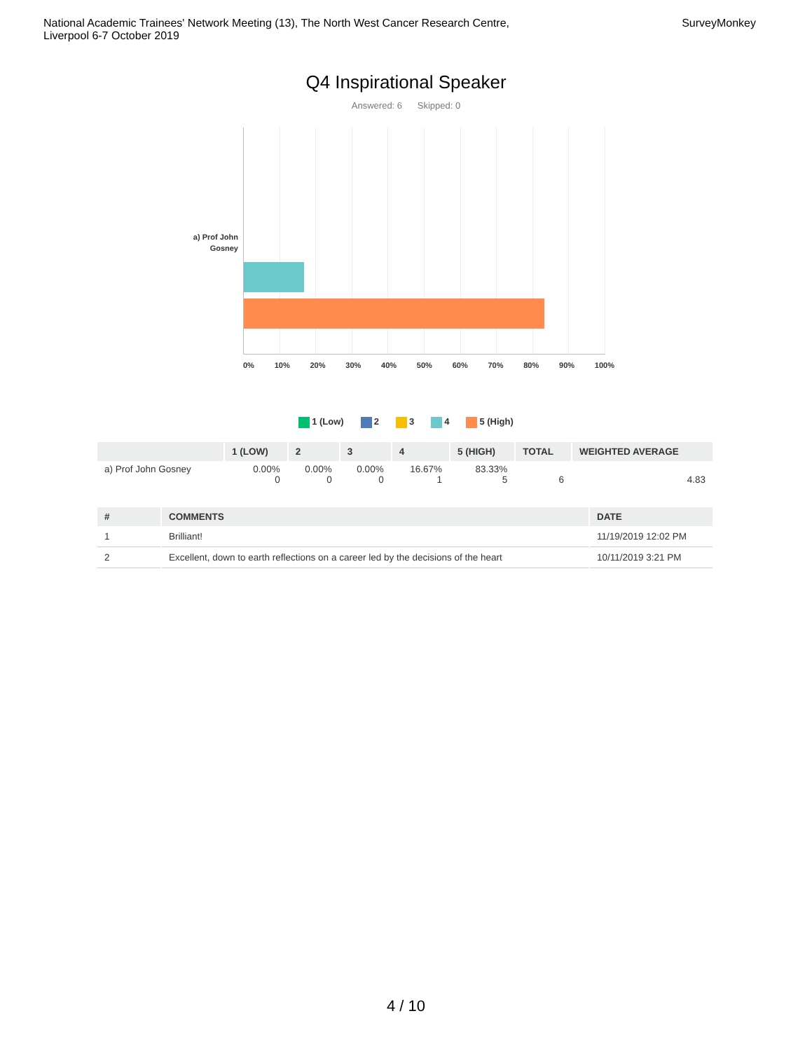National Academic Trainees' Network Meeting (13), The North West Cancer Research Centre,
Liverpool 6-7 October 2019
SurveyMonkey
Q4 Inspirational Speaker
Answered: 6 Skipped: 0
a) Prof John Gosney
0% 10% 20% 30% 40% 50% 60% 70% 80% 90% 100%
1 (Low) 2 3 4 5 (High)
| | 1 (LOW) | 2 | 3 | 4 | 5 (HIGH) | TOTAL | WEIGHTED AVERAGE |
| --- | --- | --- | --- | --- | --- | --- | --- |
| a) Prof John Gosney | 0.00% 0 | 0.00% 0 | 0.00% 0 | 16.67% 1 | 83.33% 5 | 6 | 4.83 |
| # | COMMENTS | DATE |
| --- | --- | --- |
| 1 | Brilliant! | 11/19/2019 12:02 PM |
| 2 | Excellent, down to earth reflections on a career led by the decisions of the heart | 10/11/2019 3:21 PM |
4 / 10